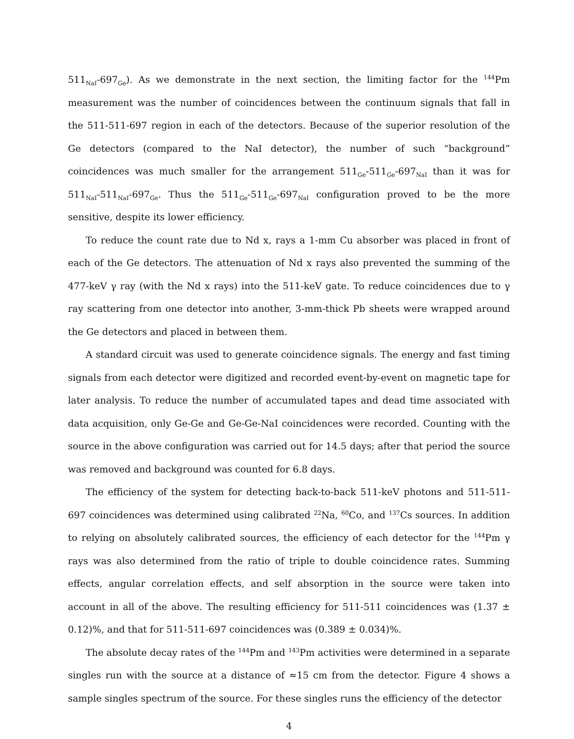511<sub>NaI</sub>-697<sub>Ge</sub>). As we demonstrate in the next section, the limiting factor for the <sup>144</sup>Pm measurement was the number of coincidences between the continuum signals that fall in the 511-511-697 region in each of the detectors. Because of the superior resolution of the Ge detectors (compared to the NaI detector), the number of such “background” coincidences was much smaller for the arrangement 511<sub>Ge</sub>-511<sub>Ge</sub>-697<sub>NaI</sub> than it was for 511<sub>NaI</sub>-511<sub>NaI</sub>-697<sub>Ge</sub>. Thus the 511<sub>Ge</sub>-511<sub>Ge</sub>-697<sub>NaI</sub> configuration proved to be the more sensitive, despite its lower efficiency.
To reduce the count rate due to Nd x, rays a 1-mm Cu absorber was placed in front of each of the Ge detectors. The attenuation of Nd x rays also prevented the summing of the 477-keV γ ray (with the Nd x rays) into the 511-keV gate. To reduce coincidences due to γ ray scattering from one detector into another, 3-mm-thick Pb sheets were wrapped around the Ge detectors and placed in between them.
A standard circuit was used to generate coincidence signals. The energy and fast timing signals from each detector were digitized and recorded event-by-event on magnetic tape for later analysis. To reduce the number of accumulated tapes and dead time associated with data acquisition, only Ge-Ge and Ge-Ge-NaI coincidences were recorded. Counting with the source in the above configuration was carried out for 14.5 days; after that period the source was removed and background was counted for 6.8 days.
The efficiency of the system for detecting back-to-back 511-keV photons and 511-511-697 coincidences was determined using calibrated <sup>22</sup>Na, <sup>60</sup>Co, and <sup>137</sup>Cs sources. In addition to relying on absolutely calibrated sources, the efficiency of each detector for the <sup>144</sup>Pm γ rays was also determined from the ratio of triple to double coincidence rates. Summing effects, angular correlation effects, and self absorption in the source were taken into account in all of the above. The resulting efficiency for 511-511 coincidences was (1.37 ± 0.12)%, and that for 511-511-697 coincidences was (0.389 ± 0.034)%.
The absolute decay rates of the <sup>144</sup>Pm and <sup>143</sup>Pm activities were determined in a separate singles run with the source at a distance of ≈15 cm from the detector. Figure 4 shows a sample singles spectrum of the source. For these singles runs the efficiency of the detector
4